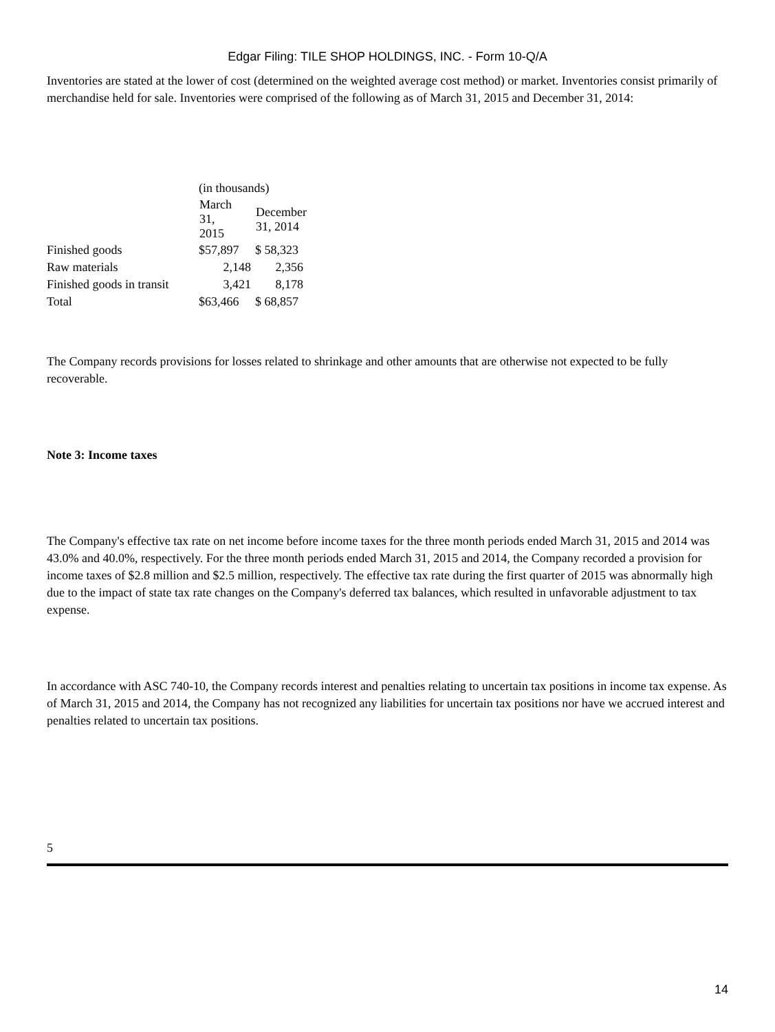Edgar Filing: TILE SHOP HOLDINGS, INC. - Form 10-Q/A
Inventories are stated at the lower of cost (determined on the weighted average cost method) or market. Inventories consist primarily of merchandise held for sale. Inventories were comprised of the following as of March 31, 2015 and December 31, 2014:
| | (in thousands) | |
| | March 31, 2015 | December 31, 2014 |
| Finished goods | $57,897 | $ 58,323 |
| Raw materials | 2,148 | 2,356 |
| Finished goods in transit | 3,421 | 8,178 |
| Total | $63,466 | $ 68,857 |
The Company records provisions for losses related to shrinkage and other amounts that are otherwise not expected to be fully recoverable.
Note 3: Income taxes
The Company's effective tax rate on net income before income taxes for the three month periods ended March 31, 2015 and 2014 was 43.0% and 40.0%, respectively. For the three month periods ended March 31, 2015 and 2014, the Company recorded a provision for income taxes of $2.8 million and $2.5 million, respectively. The effective tax rate during the first quarter of 2015 was abnormally high due to the impact of state tax rate changes on the Company's deferred tax balances, which resulted in unfavorable adjustment to tax expense.
In accordance with ASC 740-10, the Company records interest and penalties relating to uncertain tax positions in income tax expense. As of March 31, 2015 and 2014, the Company has not recognized any liabilities for uncertain tax positions nor have we accrued interest and penalties related to uncertain tax positions.
5
14